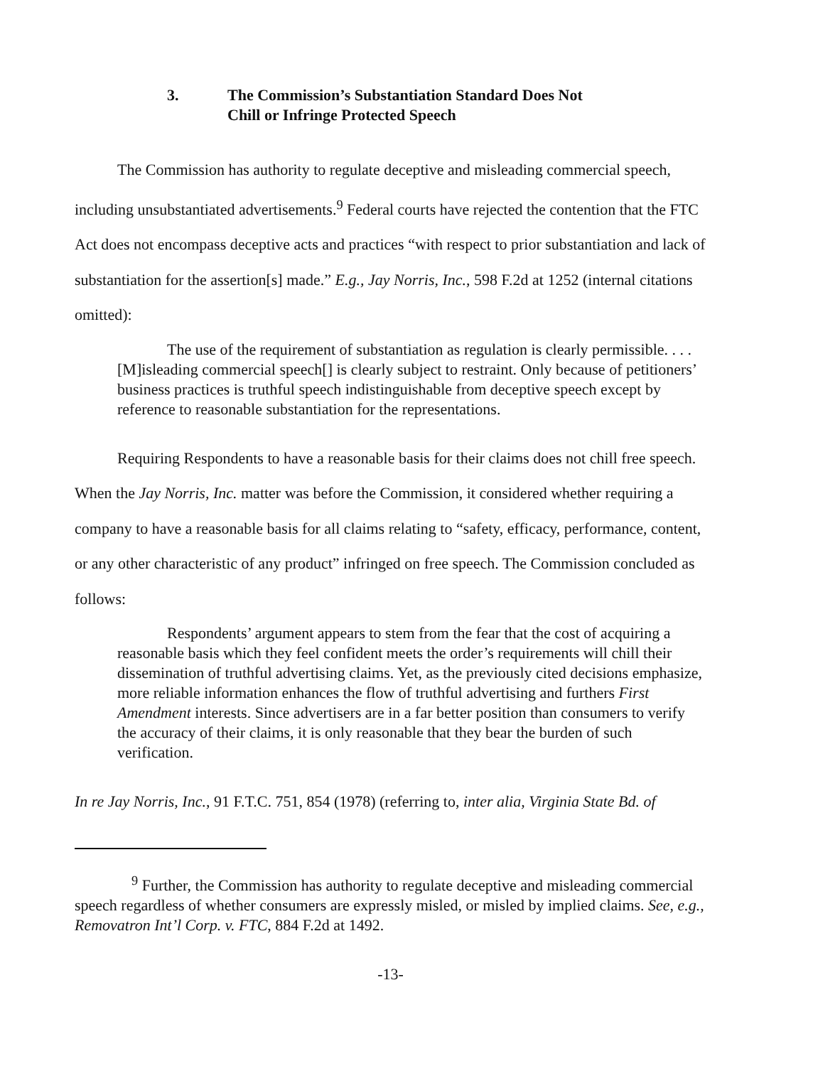3. The Commission’s Substantiation Standard Does Not
Chill or Infringe Protected Speech
The Commission has authority to regulate deceptive and misleading commercial speech, including unsubstantiated advertisements.<sup>9</sup> Federal courts have rejected the contention that the FTC Act does not encompass deceptive acts and practices “with respect to prior substantiation and lack of substantiation for the assertion[s] made.” E.g., Jay Norris, Inc., 598 F.2d at 1252 (internal citations omitted):
The use of the requirement of substantiation as regulation is clearly permissible. . . . [M]isleading commercial speech[] is clearly subject to restraint. Only because of petitioners’ business practices is truthful speech indistinguishable from deceptive speech except by reference to reasonable substantiation for the representations.
Requiring Respondents to have a reasonable basis for their claims does not chill free speech. When the Jay Norris, Inc. matter was before the Commission, it considered whether requiring a company to have a reasonable basis for all claims relating to “safety, efficacy, performance, content, or any other characteristic of any product” infringed on free speech. The Commission concluded as follows:
Respondents’ argument appears to stem from the fear that the cost of acquiring a reasonable basis which they feel confident meets the order’s requirements will chill their dissemination of truthful advertising claims. Yet, as the previously cited decisions emphasize, more reliable information enhances the flow of truthful advertising and furthers First Amendment interests. Since advertisers are in a far better position than consumers to verify the accuracy of their claims, it is only reasonable that they bear the burden of such verification.
In re Jay Norris, Inc., 91 F.T.C. 751, 854 (1978) (referring to, inter alia, Virginia State Bd. of
<sup>9</sup> Further, the Commission has authority to regulate deceptive and misleading commercial speech regardless of whether consumers are expressly misled, or misled by implied claims. See, e.g., Removatron Int’l Corp. v. FTC, 884 F.2d at 1492.
-13-